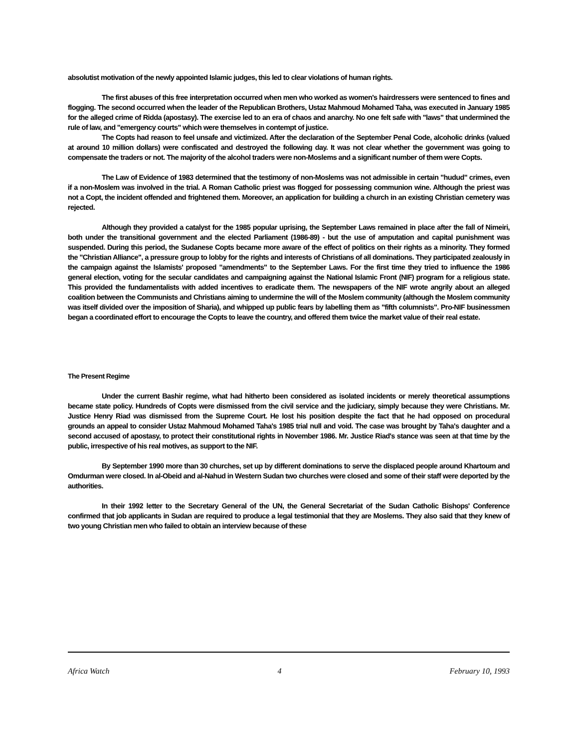absolutist motivation of the newly appointed Islamic judges, this led to clear violations of human rights.
The first abuses of this free interpretation occurred when men who worked as women's hairdressers were sentenced to fines and flogging. The second occurred when the leader of the Republican Brothers, Ustaz Mahmoud Mohamed Taha, was executed in January 1985 for the alleged crime of Ridda (apostasy). The exercise led to an era of chaos and anarchy. No one felt safe with "laws" that undermined the rule of law, and "emergency courts" which were themselves in contempt of justice.
The Copts had reason to feel unsafe and victimized. After the declaration of the September Penal Code, alcoholic drinks (valued at around 10 million dollars) were confiscated and destroyed the following day. It was not clear whether the government was going to compensate the traders or not. The majority of the alcohol traders were non-Moslems and a significant number of them were Copts.
The Law of Evidence of 1983 determined that the testimony of non-Moslems was not admissible in certain "hudud" crimes, even if a non-Moslem was involved in the trial. A Roman Catholic priest was flogged for possessing communion wine. Although the priest was not a Copt, the incident offended and frightened them. Moreover, an application for building a church in an existing Christian cemetery was rejected.
Although they provided a catalyst for the 1985 popular uprising, the September Laws remained in place after the fall of Nimeiri, both under the transitional government and the elected Parliament (1986-89) - but the use of amputation and capital punishment was suspended. During this period, the Sudanese Copts became more aware of the effect of politics on their rights as a minority. They formed the "Christian Alliance", a pressure group to lobby for the rights and interests of Christians of all dominations. They participated zealously in the campaign against the Islamists' proposed "amendments" to the September Laws. For the first time they tried to influence the 1986 general election, voting for the secular candidates and campaigning against the National Islamic Front (NIF) program for a religious state. This provided the fundamentalists with added incentives to eradicate them. The newspapers of the NIF wrote angrily about an alleged coalition between the Communists and Christians aiming to undermine the will of the Moslem community (although the Moslem community was itself divided over the imposition of Sharia), and whipped up public fears by labelling them as "fifth columnists". Pro-NIF businessmen began a coordinated effort to encourage the Copts to leave the country, and offered them twice the market value of their real estate.
The Present Regime
Under the current Bashir regime, what had hitherto been considered as isolated incidents or merely theoretical assumptions became state policy. Hundreds of Copts were dismissed from the civil service and the judiciary, simply because they were Christians. Mr. Justice Henry Riad was dismissed from the Supreme Court. He lost his position despite the fact that he had opposed on procedural grounds an appeal to consider Ustaz Mahmoud Mohamed Taha's 1985 trial null and void. The case was brought by Taha's daughter and a second accused of apostasy, to protect their constitutional rights in November 1986. Mr. Justice Riad's stance was seen at that time by the public, irrespective of his real motives, as support to the NIF.
By September 1990 more than 30 churches, set up by different dominations to serve the displaced people around Khartoum and Omdurman were closed. In al-Obeid and al-Nahud in Western Sudan two churches were closed and some of their staff were deported by the authorities.
In their 1992 letter to the Secretary General of the UN, the General Secretariat of the Sudan Catholic Bishops' Conference confirmed that job applicants in Sudan are required to produce a legal testimonial that they are Moslems. They also said that they knew of two young Christian men who failed to obtain an interview because of these
Africa Watch 4 February 10, 1993